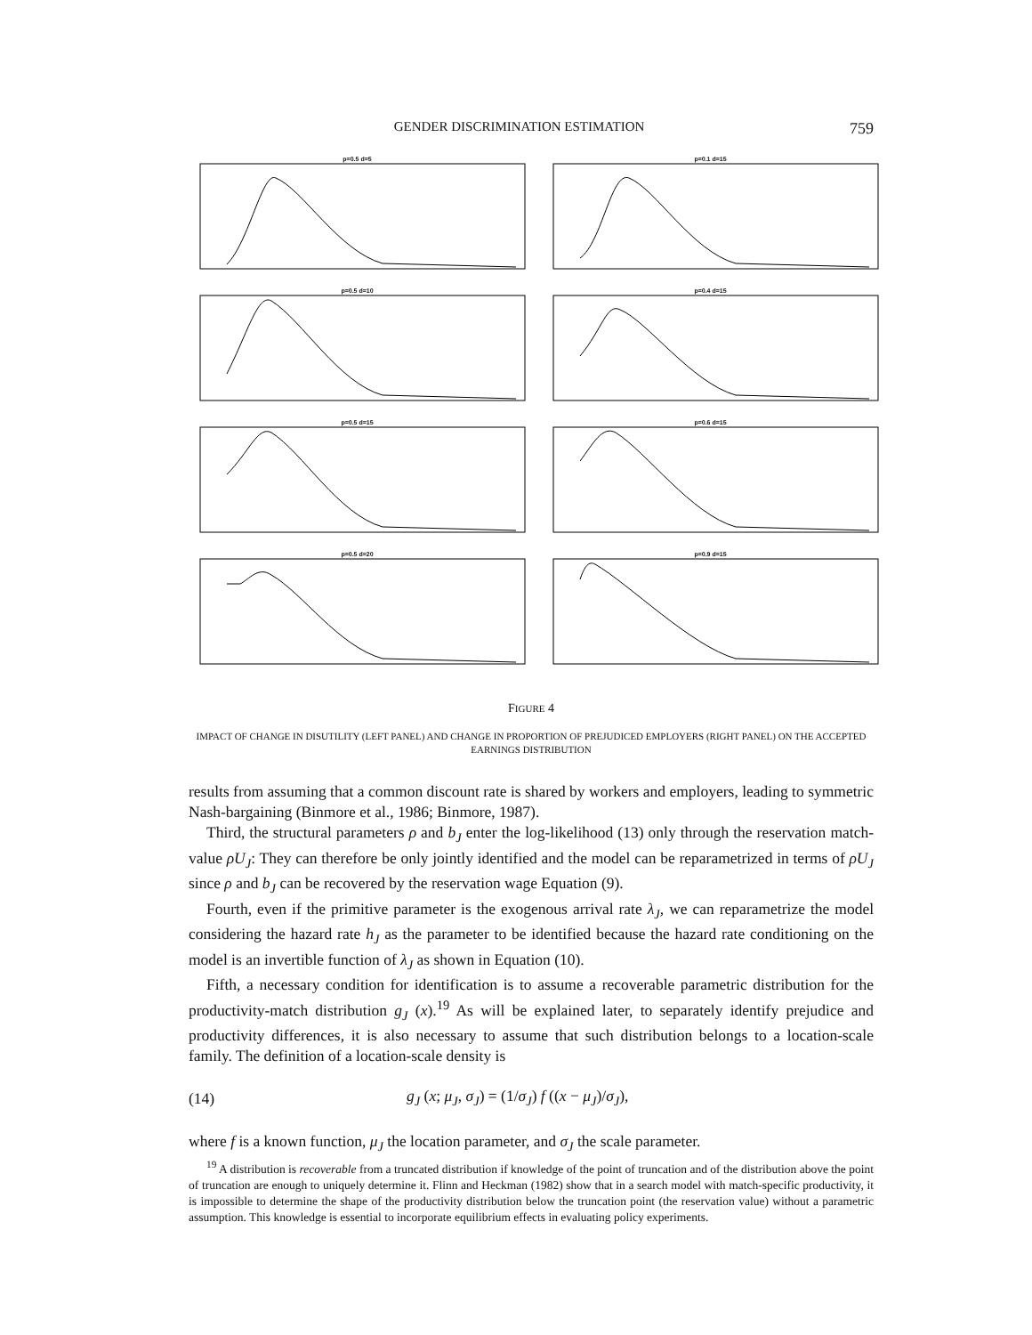GENDER DISCRIMINATION ESTIMATION 759
p=0.5 d=5
p=0.1 d=15
p=0.5 d=10
p=0.4 d=15
p=0.5 d=15
p=0.6 d=15
p=0.5 d=20
p=0.9 d=15
FIGURE 4
IMPACT OF CHANGE IN DISUTILITY (LEFT PANEL) AND CHANGE IN PROPORTION OF PREJUDICED EMPLOYERS (RIGHT PANEL) ON THE ACCEPTED EARNINGS DISTRIBUTION
results from assuming that a common discount rate is shared by workers and employers, leading to symmetric Nash-bargaining (Binmore et al., 1986; Binmore, 1987).
Third, the structural parameters ρ and b<sub>J</sub> enter the log-likelihood (13) only through the reservation match-value ρU<sub>J</sub>: They can therefore be only jointly identified and the model can be reparametrized in terms of ρU<sub>J</sub> since ρ and b<sub>J</sub> can be recovered by the reservation wage Equation (9).
Fourth, even if the primitive parameter is the exogenous arrival rate λ<sub>J</sub>, we can reparametrize the model considering the hazard rate h<sub>J</sub> as the parameter to be identified because the hazard rate conditioning on the model is an invertible function of λ<sub>J</sub> as shown in Equation (10).
Fifth, a necessary condition for identification is to assume a recoverable parametric distribution for the productivity-match distribution g<sub>J</sub> (x).<sup>19</sup> As will be explained later, to separately identify prejudice and productivity differences, it is also necessary to assume that such distribution belongs to a location-scale family. The definition of a location-scale density is
(14) g<sub>J</sub> (x; μ<sub>J</sub>, σ<sub>J</sub>) = (1/σ<sub>J</sub>) f ((x − μ<sub>J</sub>)/σ<sub>J</sub>),
where f is a known function, μ<sub>J</sub> the location parameter, and σ<sub>J</sub> the scale parameter.
<sup>19</sup> A distribution is recoverable from a truncated distribution if knowledge of the point of truncation and of the distribution above the point of truncation are enough to uniquely determine it. Flinn and Heckman (1982) show that in a search model with match-specific productivity, it is impossible to determine the shape of the productivity distribution below the truncation point (the reservation value) without a parametric assumption. This knowledge is essential to incorporate equilibrium effects in evaluating policy experiments.